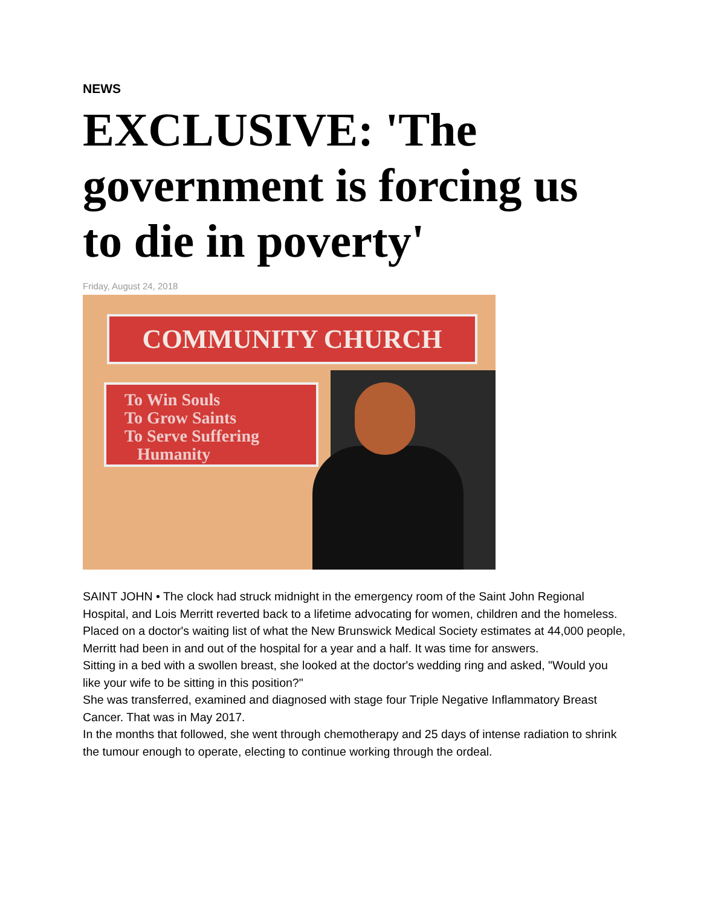NEWS
EXCLUSIVE: 'The government is forcing us to die in poverty'
Friday, August 24, 2018
COMMUNITY CHURCH
To Win Souls
To Grow Saints
To Serve Suffering
Humanity
SAINT JOHN • The clock had struck midnight in the emergency room of the Saint John Regional Hospital, and Lois Merritt reverted back to a lifetime advocating for women, children and the homeless.
Placed on a doctor's waiting list of what the New Brunswick Medical Society estimates at 44,000 people, Merritt had been in and out of the hospital for a year and a half. It was time for answers.
Sitting in a bed with a swollen breast, she looked at the doctor's wedding ring and asked, "Would you like your wife to be sitting in this position?"
She was transferred, examined and diagnosed with stage four Triple Negative Inflammatory Breast Cancer. That was in May 2017.
In the months that followed, she went through chemotherapy and 25 days of intense radiation to shrink the tumour enough to operate, electing to continue working through the ordeal.